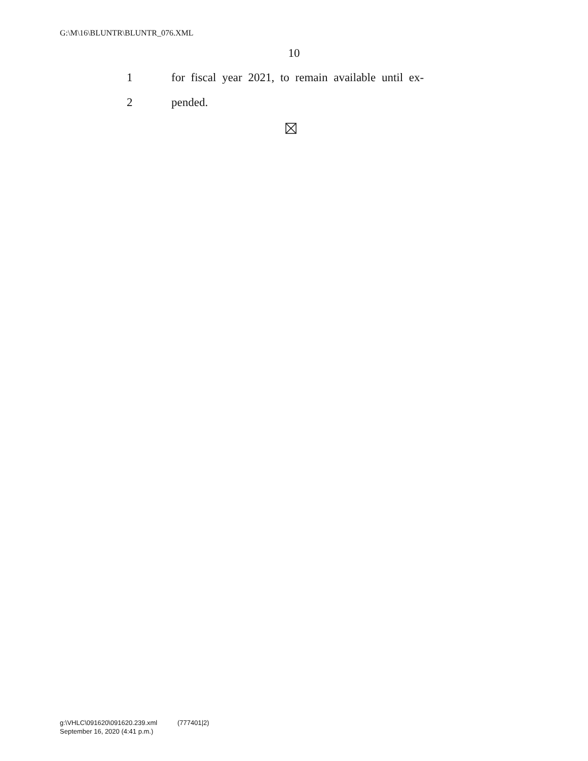G:\M\16\BLUNTR\BLUNTR_076.XML
10
1 for fiscal year 2021, to remain available until ex-
2 pended.
g:\VHLC\091620\091620.239.xml (777401|2)
September 16, 2020 (4:41 p.m.)